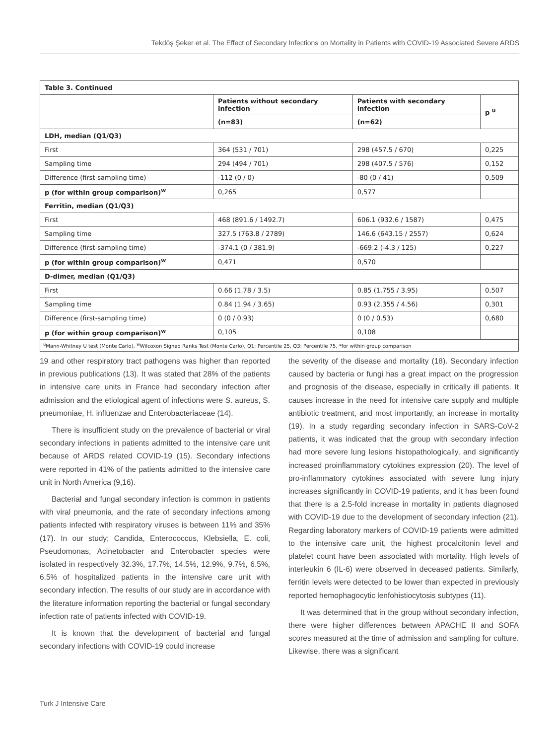Tekdöş Şeker et al. The Effect of Secondary Infections on Mortality in Patients with COVID-19 Associated Severe ARDS
| Table 3. Continued | | | |
| --- | --- | --- | --- |
| | Patients without secondary infection | Patients with secondary infection | p <sup>u</sup> |
| | (n=83) | (n=62) | |
| LDH, median (Q1/Q3) | | | |
| First | 364 (531 / 701) | 298 (457.5 / 670) | 0,225 |
| Sampling time | 294 (494 / 701) | 298 (407.5 / 576) | 0,152 |
| Difference (first-sampling time) | -112 (0 / 0) | -80 (0 / 41) | 0,509 |
| p (for within group comparison)<sup>w</sup> | 0,265 | 0,577 | |
| Ferritin, median (Q1/Q3) | | | |
| First | 468 (891.6 / 1492.7) | 606.1 (932.6 / 1587) | 0,475 |
| Sampling time | 327.5 (763.8 / 2789) | 146.6 (643.15 / 2557) | 0,624 |
| Difference (first-sampling time) | -374.1 (0 / 381.9) | -669.2 (-4.3 / 125) | 0,227 |
| p (for within group comparison)<sup>w</sup> | 0,471 | 0,570 | |
| D-dimer, median (Q1/Q3) | | | |
| First | 0.66 (1.78 / 3.5) | 0.85 (1.755 / 3.95) | 0,507 |
| Sampling time | 0.84 (1.94 / 3.65) | 0.93 (2.355 / 4.56) | 0,301 |
| Difference (first-sampling time) | 0 (0 / 0.93) | 0 (0 / 0.53) | 0,680 |
| p (for within group comparison)<sup>w</sup> | 0,105 | 0,108 | |
| <sup>u</sup> Mann-Whitney U test (Monte Carlo), <sup>w</sup>Wilcoxon Signed Ranks Test (Monte Carlo), Q1: Percentile 25, Q3: Percentile 75, *for within group comparison | | | |
19 and other respiratory tract pathogens was higher than reported in previous publications (13). It was stated that 28% of the patients in intensive care units in France had secondary infection after admission and the etiological agent of infections were S. aureus, S. pneumoniae, H. influenzae and Enterobacteriaceae (14).
There is insufficient study on the prevalence of bacterial or viral secondary infections in patients admitted to the intensive care unit because of ARDS related COVID-19 (15). Secondary infections were reported in 41% of the patients admitted to the intensive care unit in North America (9,16).
Bacterial and fungal secondary infection is common in patients with viral pneumonia, and the rate of secondary infections among patients infected with respiratory viruses is between 11% and 35% (17). In our study; Candida, Enterococcus, Klebsiella, E. coli, Pseudomonas, Acinetobacter and Enterobacter species were isolated in respectively 32.3%, 17.7%, 14.5%, 12.9%, 9.7%, 6.5%, 6.5% of hospitalized patients in the intensive care unit with secondary infection. The results of our study are in accordance with the literature information reporting the bacterial or fungal secondary infection rate of patients infected with COVID-19.
It is known that the development of bacterial and fungal secondary infections with COVID-19 could increase
the severity of the disease and mortality (18). Secondary infection caused by bacteria or fungi has a great impact on the progression and prognosis of the disease, especially in critically ill patients. It causes increase in the need for intensive care supply and multiple antibiotic treatment, and most importantly, an increase in mortality (19). In a study regarding secondary infection in SARS-CoV-2 patients, it was indicated that the group with secondary infection had more severe lung lesions histopathologically, and significantly increased proinflammatory cytokines expression (20). The level of pro-inflammatory cytokines associated with severe lung injury increases significantly in COVID-19 patients, and it has been found that there is a 2.5-fold increase in mortality in patients diagnosed with COVID-19 due to the development of secondary infection (21). Regarding laboratory markers of COVID-19 patients were admitted to the intensive care unit, the highest procalcitonin level and platelet count have been associated with mortality. High levels of interleukin 6 (IL-6) were observed in deceased patients. Similarly, ferritin levels were detected to be lower than expected in previously reported hemophagocytic lenfohistiocytosis subtypes (11).
It was determined that in the group without secondary infection, there were higher differences between APACHE II and SOFA scores measured at the time of admission and sampling for culture. Likewise, there was a significant
Turk J Intensive Care